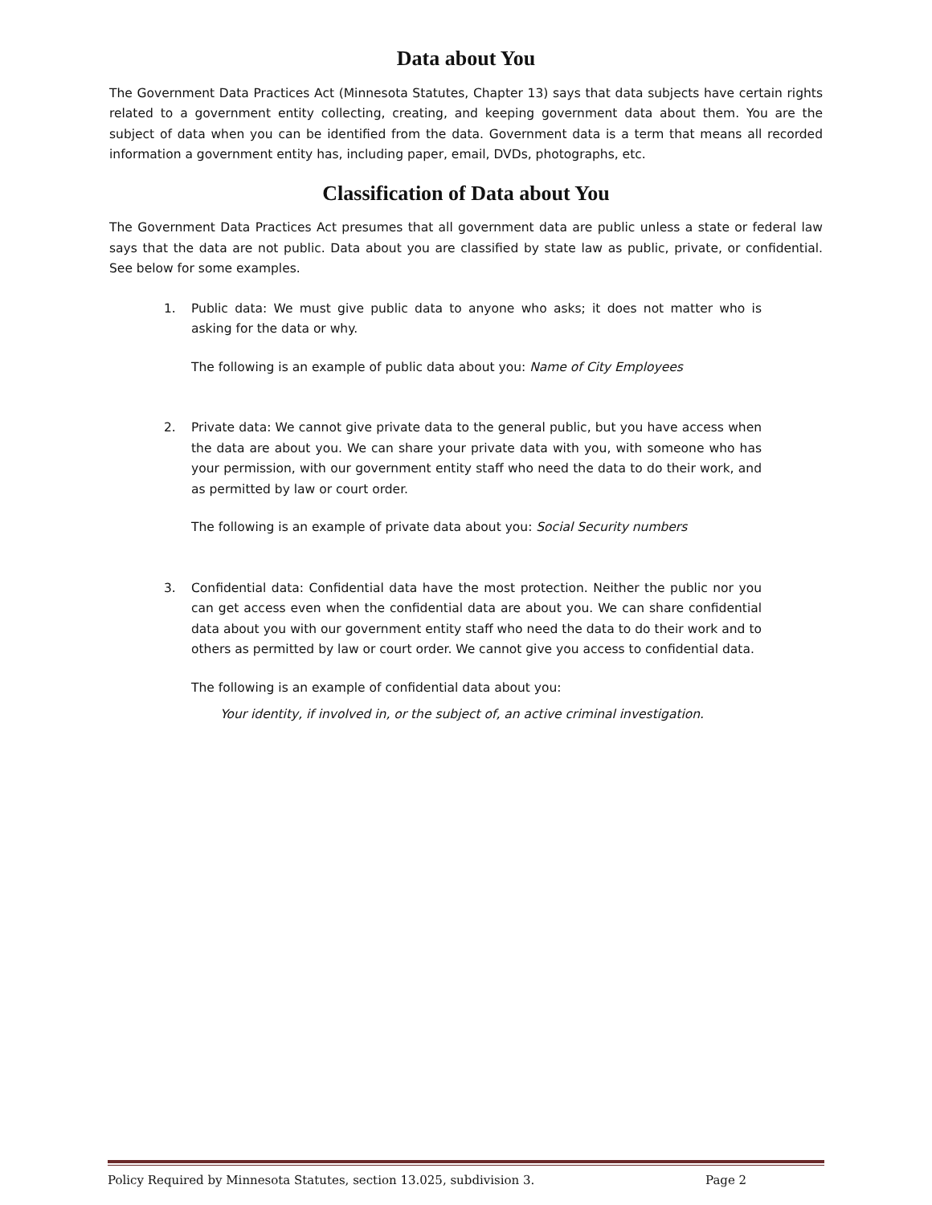Data about You
The Government Data Practices Act (Minnesota Statutes, Chapter 13) says that data subjects have certain rights related to a government entity collecting, creating, and keeping government data about them. You are the subject of data when you can be identified from the data. Government data is a term that means all recorded information a government entity has, including paper, email, DVDs, photographs, etc.
Classification of Data about You
The Government Data Practices Act presumes that all government data are public unless a state or federal law says that the data are not public. Data about you are classified by state law as public, private, or confidential. See below for some examples.
1. Public data: We must give public data to anyone who asks; it does not matter who is asking for the data or why.
The following is an example of public data about you: Name of City Employees
2. Private data: We cannot give private data to the general public, but you have access when the data are about you. We can share your private data with you, with someone who has your permission, with our government entity staff who need the data to do their work, and as permitted by law or court order.
The following is an example of private data about you: Social Security numbers
3. Confidential data: Confidential data have the most protection. Neither the public nor you can get access even when the confidential data are about you. We can share confidential data about you with our government entity staff who need the data to do their work and to others as permitted by law or court order. We cannot give you access to confidential data.
The following is an example of confidential data about you:
Your identity, if involved in, or the subject of, an active criminal investigation.
Policy Required by Minnesota Statutes, section 13.025, subdivision 3. Page 2